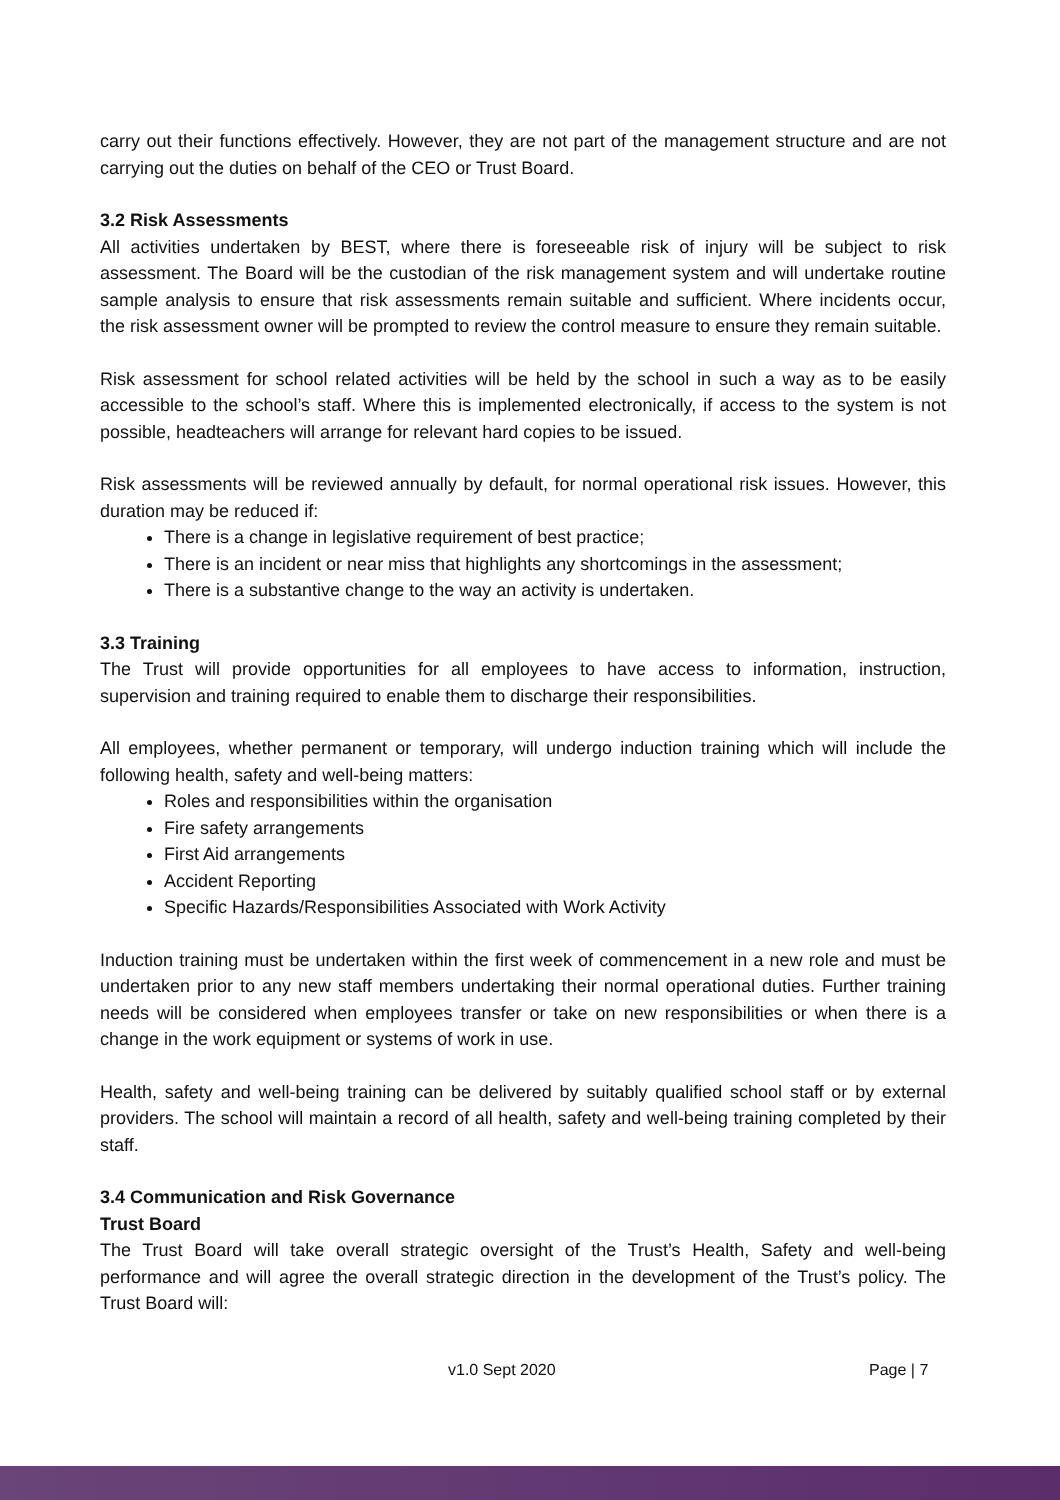carry out their functions effectively. However, they are not part of the management structure and are not carrying out the duties on behalf of the CEO or Trust Board.
3.2 Risk Assessments
All activities undertaken by BEST, where there is foreseeable risk of injury will be subject to risk assessment. The Board will be the custodian of the risk management system and will undertake routine sample analysis to ensure that risk assessments remain suitable and sufficient. Where incidents occur, the risk assessment owner will be prompted to review the control measure to ensure they remain suitable.
Risk assessment for school related activities will be held by the school in such a way as to be easily accessible to the school’s staff. Where this is implemented electronically, if access to the system is not possible, headteachers will arrange for relevant hard copies to be issued.
Risk assessments will be reviewed annually by default, for normal operational risk issues. However, this duration may be reduced if:
There is a change in legislative requirement of best practice;
There is an incident or near miss that highlights any shortcomings in the assessment;
There is a substantive change to the way an activity is undertaken.
3.3 Training
The Trust will provide opportunities for all employees to have access to information, instruction, supervision and training required to enable them to discharge their responsibilities.
All employees, whether permanent or temporary, will undergo induction training which will include the following health, safety and well-being matters:
Roles and responsibilities within the organisation
Fire safety arrangements
First Aid arrangements
Accident Reporting
Specific Hazards/Responsibilities Associated with Work Activity
Induction training must be undertaken within the first week of commencement in a new role and must be undertaken prior to any new staff members undertaking their normal operational duties. Further training needs will be considered when employees transfer or take on new responsibilities or when there is a change in the work equipment or systems of work in use.
Health, safety and well-being training can be delivered by suitably qualified school staff or by external providers. The school will maintain a record of all health, safety and well-being training completed by their staff.
3.4 Communication and Risk Governance
Trust Board
The Trust Board will take overall strategic oversight of the Trust’s Health, Safety and well-being performance and will agree the overall strategic direction in the development of the Trust’s policy. The Trust Board will:
v1.0 Sept 2020 Page | 7